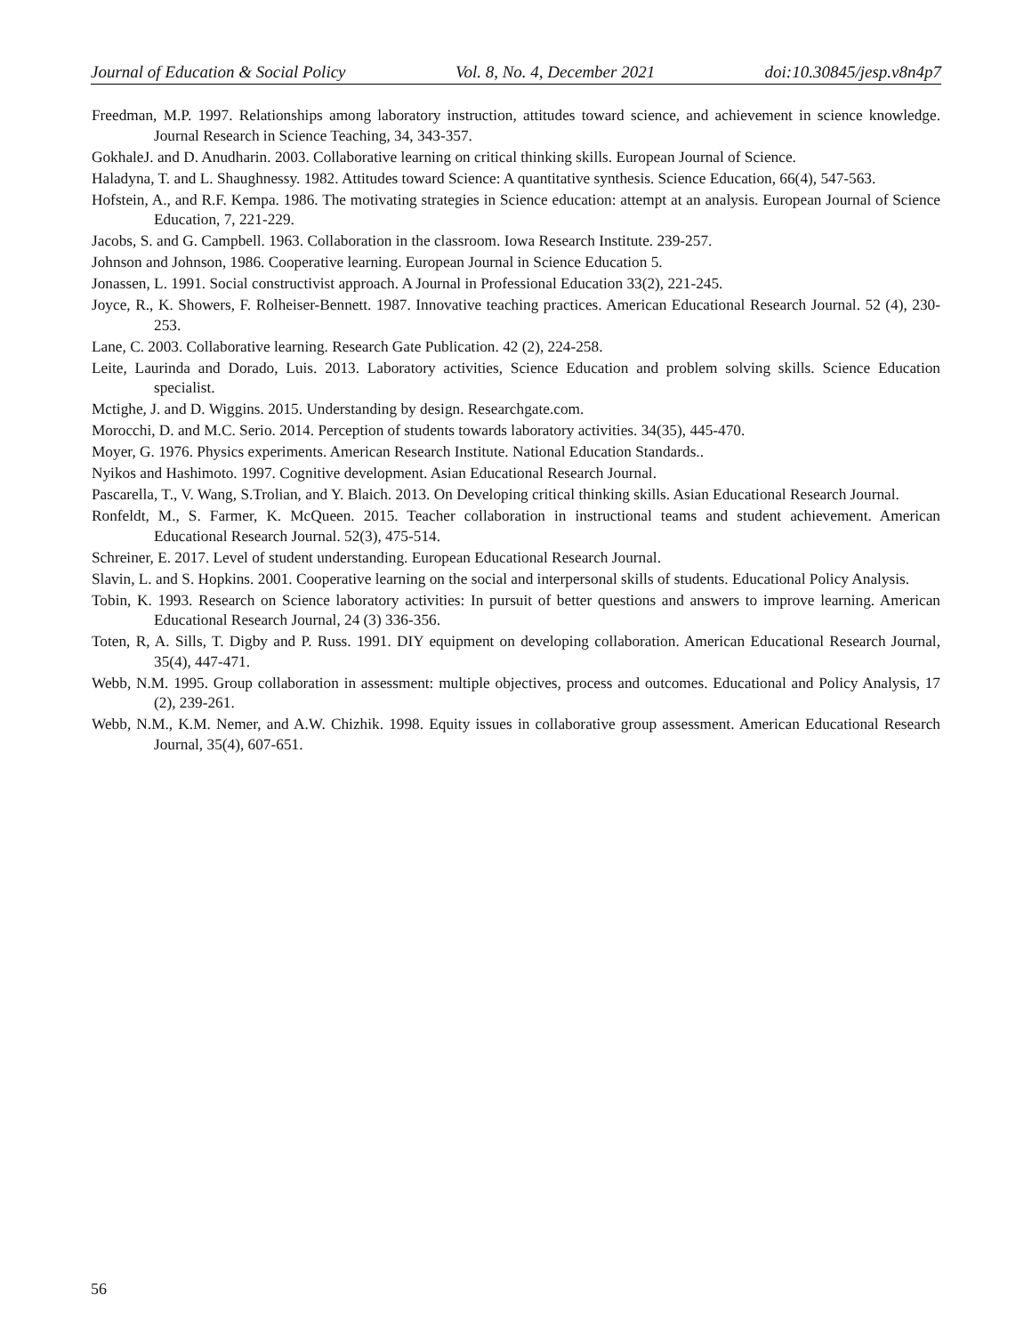Journal of Education & Social Policy Vol. 8, No. 4, December 2021 doi:10.30845/jesp.v8n4p7
Freedman, M.P. 1997. Relationships among laboratory instruction, attitudes toward science, and achievement in science knowledge. Journal Research in Science Teaching, 34, 343-357.
GokhaleJ. and D. Anudharin. 2003. Collaborative learning on critical thinking skills. European Journal of Science.
Haladyna, T. and L. Shaughnessy. 1982. Attitudes toward Science: A quantitative synthesis. Science Education, 66(4), 547-563.
Hofstein, A., and R.F. Kempa. 1986. The motivating strategies in Science education: attempt at an analysis. European Journal of Science Education, 7, 221-229.
Jacobs, S. and G. Campbell. 1963. Collaboration in the classroom. Iowa Research Institute. 239-257.
Johnson and Johnson, 1986. Cooperative learning. European Journal in Science Education 5.
Jonassen, L. 1991. Social constructivist approach. A Journal in Professional Education 33(2), 221-245.
Joyce, R., K. Showers, F. Rolheiser-Bennett. 1987. Innovative teaching practices. American Educational Research Journal. 52 (4), 230-253.
Lane, C. 2003. Collaborative learning. Research Gate Publication. 42 (2), 224-258.
Leite, Laurinda and Dorado, Luis. 2013. Laboratory activities, Science Education and problem solving skills. Science Education specialist.
Mctighe, J. and D. Wiggins. 2015. Understanding by design. Researchgate.com.
Morocchi, D. and M.C. Serio. 2014. Perception of students towards laboratory activities. 34(35), 445-470.
Moyer, G. 1976. Physics experiments. American Research Institute. National Education Standards..
Nyikos and Hashimoto. 1997. Cognitive development. Asian Educational Research Journal.
Pascarella, T., V. Wang, S.Trolian, and Y. Blaich. 2013. On Developing critical thinking skills. Asian Educational Research Journal.
Ronfeldt, M., S. Farmer, K. McQueen. 2015. Teacher collaboration in instructional teams and student achievement. American Educational Research Journal. 52(3), 475-514.
Schreiner, E. 2017. Level of student understanding. European Educational Research Journal.
Slavin, L. and S. Hopkins. 2001. Cooperative learning on the social and interpersonal skills of students. Educational Policy Analysis.
Tobin, K. 1993. Research on Science laboratory activities: In pursuit of better questions and answers to improve learning. American Educational Research Journal, 24 (3) 336-356.
Toten, R, A. Sills, T. Digby and P. Russ. 1991. DIY equipment on developing collaboration. American Educational Research Journal, 35(4), 447-471.
Webb, N.M. 1995. Group collaboration in assessment: multiple objectives, process and outcomes. Educational and Policy Analysis, 17 (2), 239-261.
Webb, N.M., K.M. Nemer, and A.W. Chizhik. 1998. Equity issues in collaborative group assessment. American Educational Research Journal, 35(4), 607-651.
56